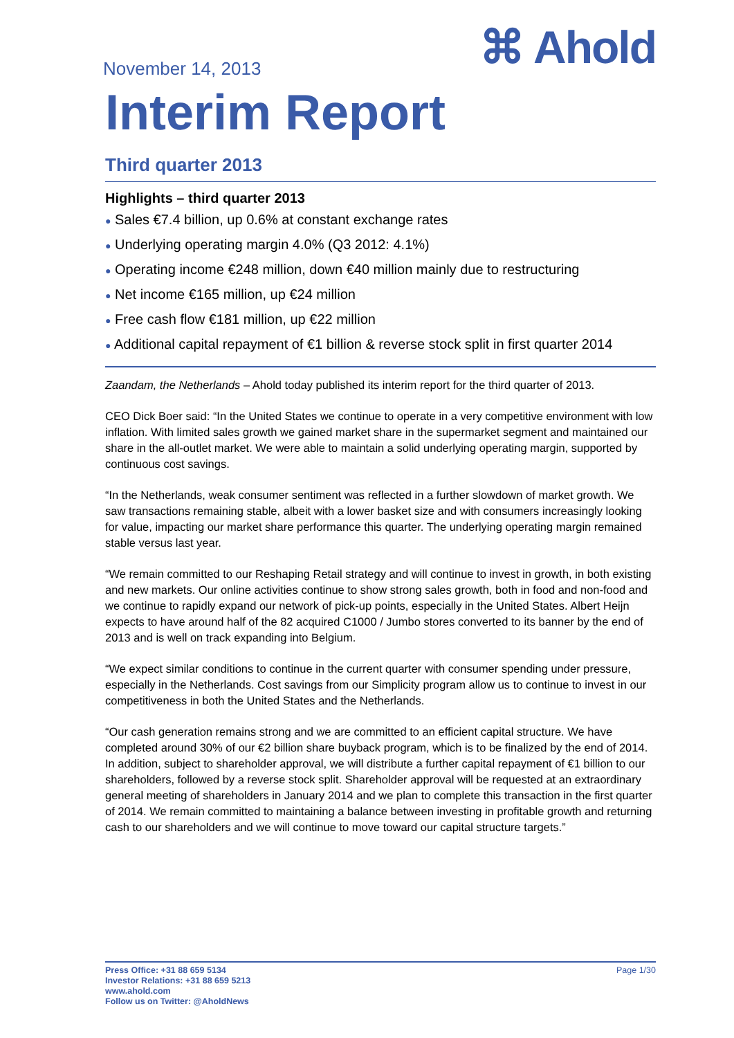November 14, 2013
⌘ Ahold
Interim Report
Third quarter 2013
Highlights – third quarter 2013
● Sales €7.4 billion, up 0.6% at constant exchange rates
● Underlying operating margin 4.0% (Q3 2012: 4.1%)
● Operating income €248 million, down €40 million mainly due to restructuring
● Net income €165 million, up €24 million
● Free cash flow €181 million, up €22 million
● Additional capital repayment of €1 billion & reverse stock split in first quarter 2014
Zaandam, the Netherlands – Ahold today published its interim report for the third quarter of 2013.
CEO Dick Boer said: “In the United States we continue to operate in a very competitive environment with low inflation. With limited sales growth we gained market share in the supermarket segment and maintained our share in the all-outlet market. We were able to maintain a solid underlying operating margin, supported by continuous cost savings.
“In the Netherlands, weak consumer sentiment was reflected in a further slowdown of market growth. We saw transactions remaining stable, albeit with a lower basket size and with consumers increasingly looking for value, impacting our market share performance this quarter. The underlying operating margin remained stable versus last year.
“We remain committed to our Reshaping Retail strategy and will continue to invest in growth, in both existing and new markets. Our online activities continue to show strong sales growth, both in food and non-food and we continue to rapidly expand our network of pick-up points, especially in the United States. Albert Heijn expects to have around half of the 82 acquired C1000 / Jumbo stores converted to its banner by the end of 2013 and is well on track expanding into Belgium.
“We expect similar conditions to continue in the current quarter with consumer spending under pressure, especially in the Netherlands. Cost savings from our Simplicity program allow us to continue to invest in our competitiveness in both the United States and the Netherlands.
“Our cash generation remains strong and we are committed to an efficient capital structure. We have completed around 30% of our €2 billion share buyback program, which is to be finalized by the end of 2014. In addition, subject to shareholder approval, we will distribute a further capital repayment of €1 billion to our shareholders, followed by a reverse stock split. Shareholder approval will be requested at an extraordinary general meeting of shareholders in January 2014 and we plan to complete this transaction in the first quarter of 2014. We remain committed to maintaining a balance between investing in profitable growth and returning cash to our shareholders and we will continue to move toward our capital structure targets.”
Press Office: +31 88 659 5134
Investor Relations: +31 88 659 5213
www.ahold.com
Follow us on Twitter: @AholdNews
Page 1/30